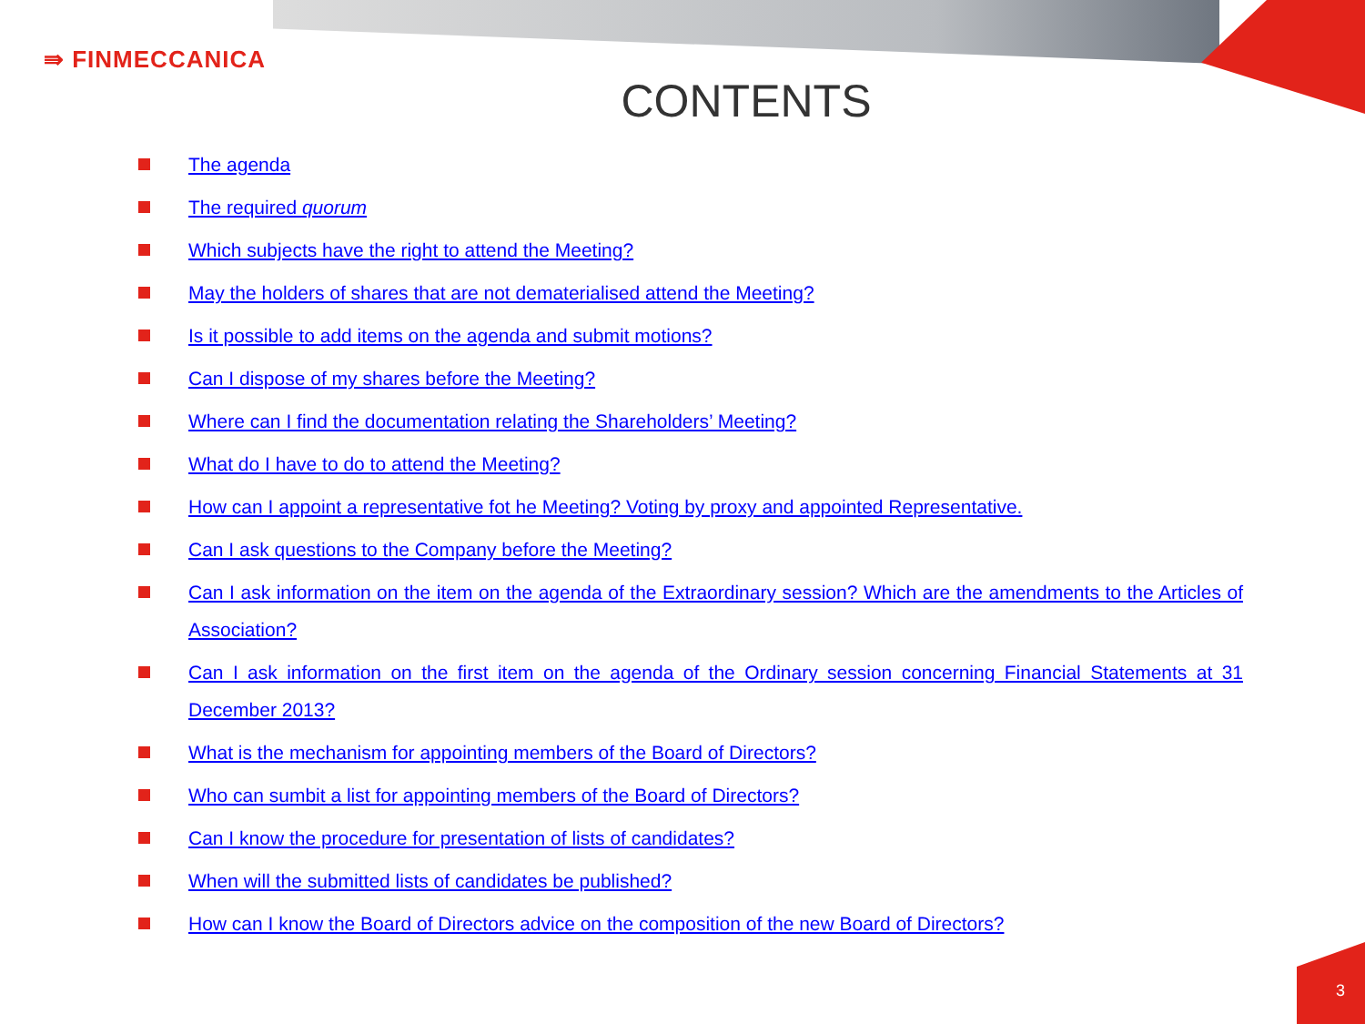⇛ FINMECCANICA
CONTENTS
The agenda
The required quorum
Which subjects have the right to attend the Meeting?
May the holders of shares that are not dematerialised attend the Meeting?
Is it possible to add items on the agenda and submit motions?
Can I dispose of my shares before the Meeting?
Where can I find the documentation relating the Shareholders’ Meeting?
What do I have to do to attend the Meeting?
How can I appoint a representative fot he Meeting? Voting by proxy and appointed Representative.
Can I ask questions to the Company before the Meeting?
Can I ask information on the item on the agenda of the Extraordinary session? Which are the amendments to the Articles of Association?
Can I ask information on the first item on the agenda of the Ordinary session concerning Financial Statements at 31 December 2013?
What is the mechanism for appointing members of the Board of Directors?
Who can sumbit a list for appointing members of the Board of Directors?
Can I know the procedure for presentation of lists of candidates?
When will the submitted lists of candidates be published?
How can I know the Board of Directors advice on the composition of the new Board of Directors?
3